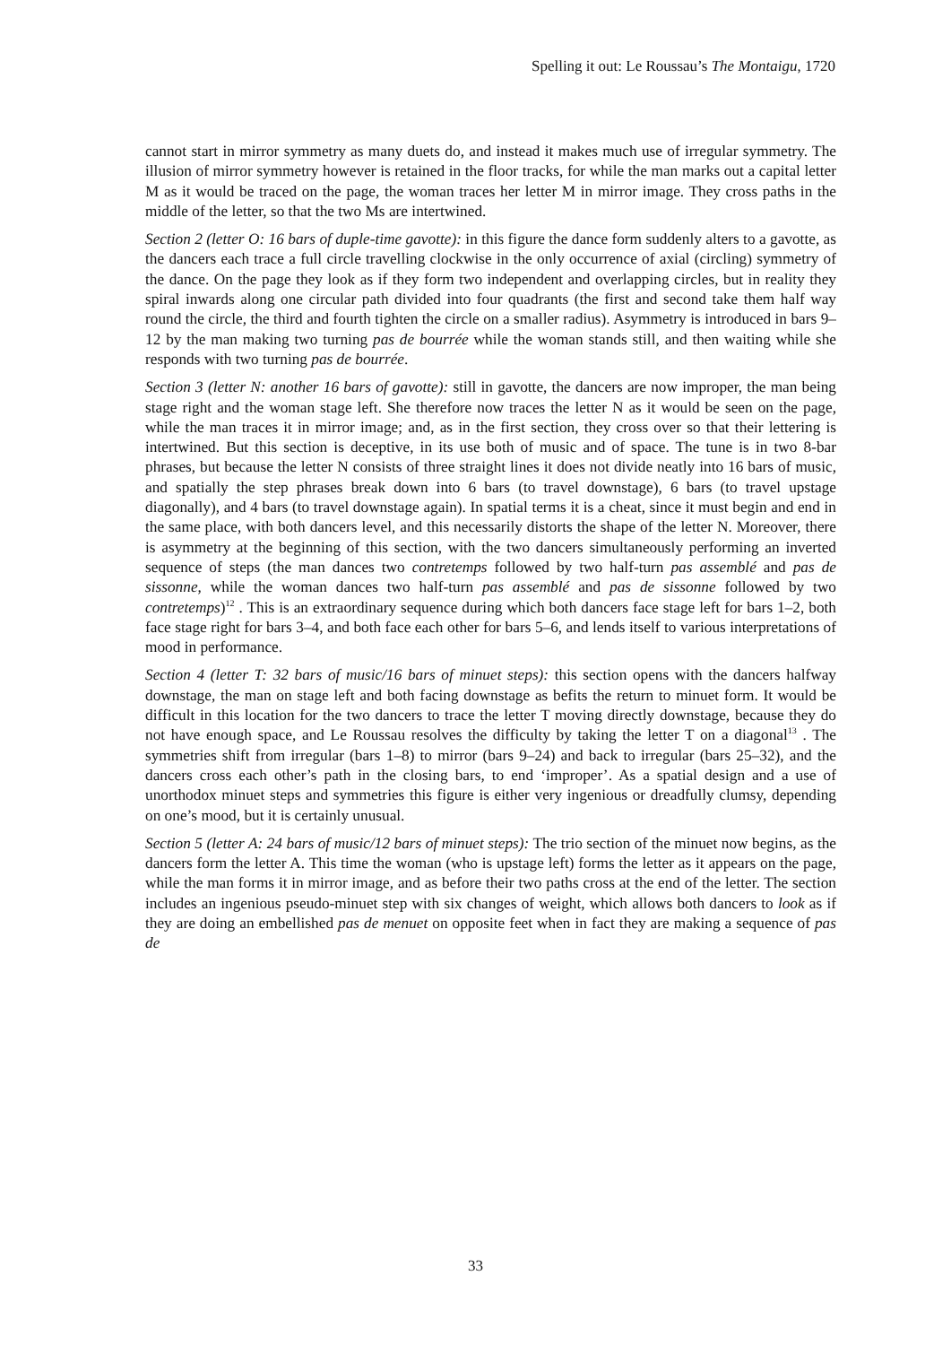Spelling it out: Le Roussau’s The Montaigu, 1720
cannot start in mirror symmetry as many duets do, and instead it makes much use of irregular symmetry. The illusion of mirror symmetry however is retained in the floor tracks, for while the man marks out a capital letter M as it would be traced on the page, the woman traces her letter M in mirror image. They cross paths in the middle of the letter, so that the two Ms are intertwined.
Section 2 (letter O: 16 bars of duple-time gavotte): in this figure the dance form suddenly alters to a gavotte, as the dancers each trace a full circle travelling clockwise in the only occurrence of axial (circling) symmetry of the dance. On the page they look as if they form two independent and overlapping circles, but in reality they spiral inwards along one circular path divided into four quadrants (the first and second take them half way round the circle, the third and fourth tighten the circle on a smaller radius). Asymmetry is introduced in bars 9–12 by the man making two turning pas de bourrée while the woman stands still, and then waiting while she responds with two turning pas de bourrée.
Section 3 (letter N: another 16 bars of gavotte): still in gavotte, the dancers are now improper, the man being stage right and the woman stage left. She therefore now traces the letter N as it would be seen on the page, while the man traces it in mirror image; and, as in the first section, they cross over so that their lettering is intertwined. But this section is deceptive, in its use both of music and of space. The tune is in two 8-bar phrases, but because the letter N consists of three straight lines it does not divide neatly into 16 bars of music, and spatially the step phrases break down into 6 bars (to travel downstage), 6 bars (to travel upstage diagonally), and 4 bars (to travel downstage again). In spatial terms it is a cheat, since it must begin and end in the same place, with both dancers level, and this necessarily distorts the shape of the letter N. Moreover, there is asymmetry at the beginning of this section, with the two dancers simultaneously performing an inverted sequence of steps (the man dances two contretemps followed by two half-turn pas assemblé and pas de sissonne, while the woman dances two half-turn pas assemblé and pas de sissonne followed by two contretemps)<sup>12</sup> . This is an extraordinary sequence during which both dancers face stage left for bars 1–2, both face stage right for bars 3–4, and both face each other for bars 5–6, and lends itself to various interpretations of mood in performance.
Section 4 (letter T: 32 bars of music/16 bars of minuet steps): this section opens with the dancers halfway downstage, the man on stage left and both facing downstage as befits the return to minuet form. It would be difficult in this location for the two dancers to trace the letter T moving directly downstage, because they do not have enough space, and Le Roussau resolves the difficulty by taking the letter T on a diagonal<sup>13</sup> . The symmetries shift from irregular (bars 1–8) to mirror (bars 9–24) and back to irregular (bars 25–32), and the dancers cross each other’s path in the closing bars, to end ‘improper’. As a spatial design and a use of unorthodox minuet steps and symmetries this figure is either very ingenious or dreadfully clumsy, depending on one’s mood, but it is certainly unusual.
Section 5 (letter A: 24 bars of music/12 bars of minuet steps): The trio section of the minuet now begins, as the dancers form the letter A. This time the woman (who is upstage left) forms the letter as it appears on the page, while the man forms it in mirror image, and as before their two paths cross at the end of the letter. The section includes an ingenious pseudo-minuet step with six changes of weight, which allows both dancers to look as if they are doing an embellished pas de menuet on opposite feet when in fact they are making a sequence of pas de
33